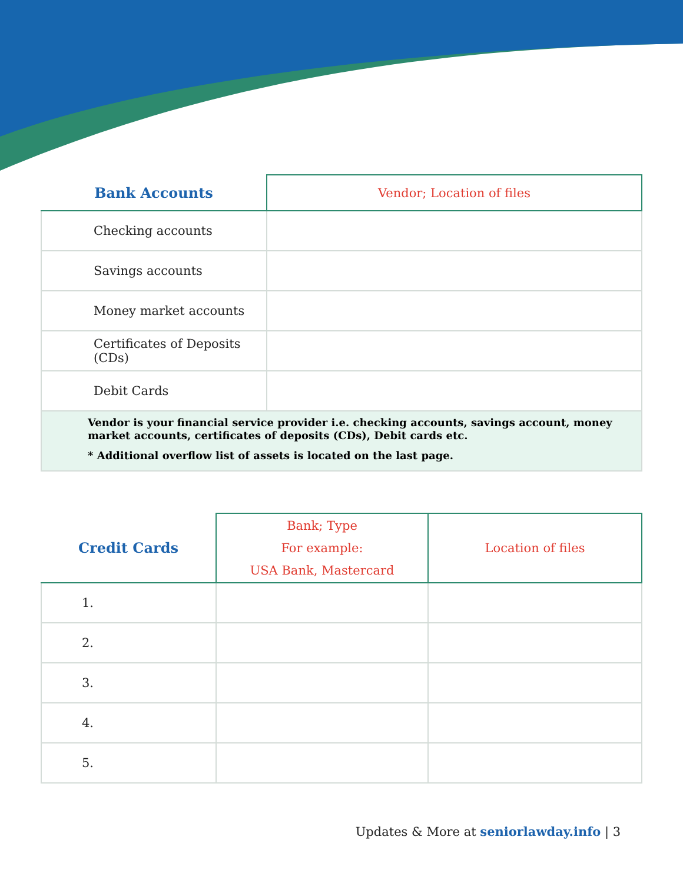| Bank Accounts | Vendor; Location of files |
| --- | --- |
| Checking accounts | |
| Savings accounts | |
| Money market accounts | |
| Certificates of Deposits (CDs) | |
| Debit Cards | |
Vendor is your financial service provider i.e. checking accounts, savings account, money market accounts, certificates of deposits (CDs), Debit cards etc.
* Additional overflow list of assets is located on the last page.
| Credit Cards | Bank; Type For example: USA Bank, Mastercard | Location of files |
| --- | --- | --- |
| 1. | | |
| 2. | | |
| 3. | | |
| 4. | | |
| 5. | | |
Updates & More at seniorlawday.info | 3